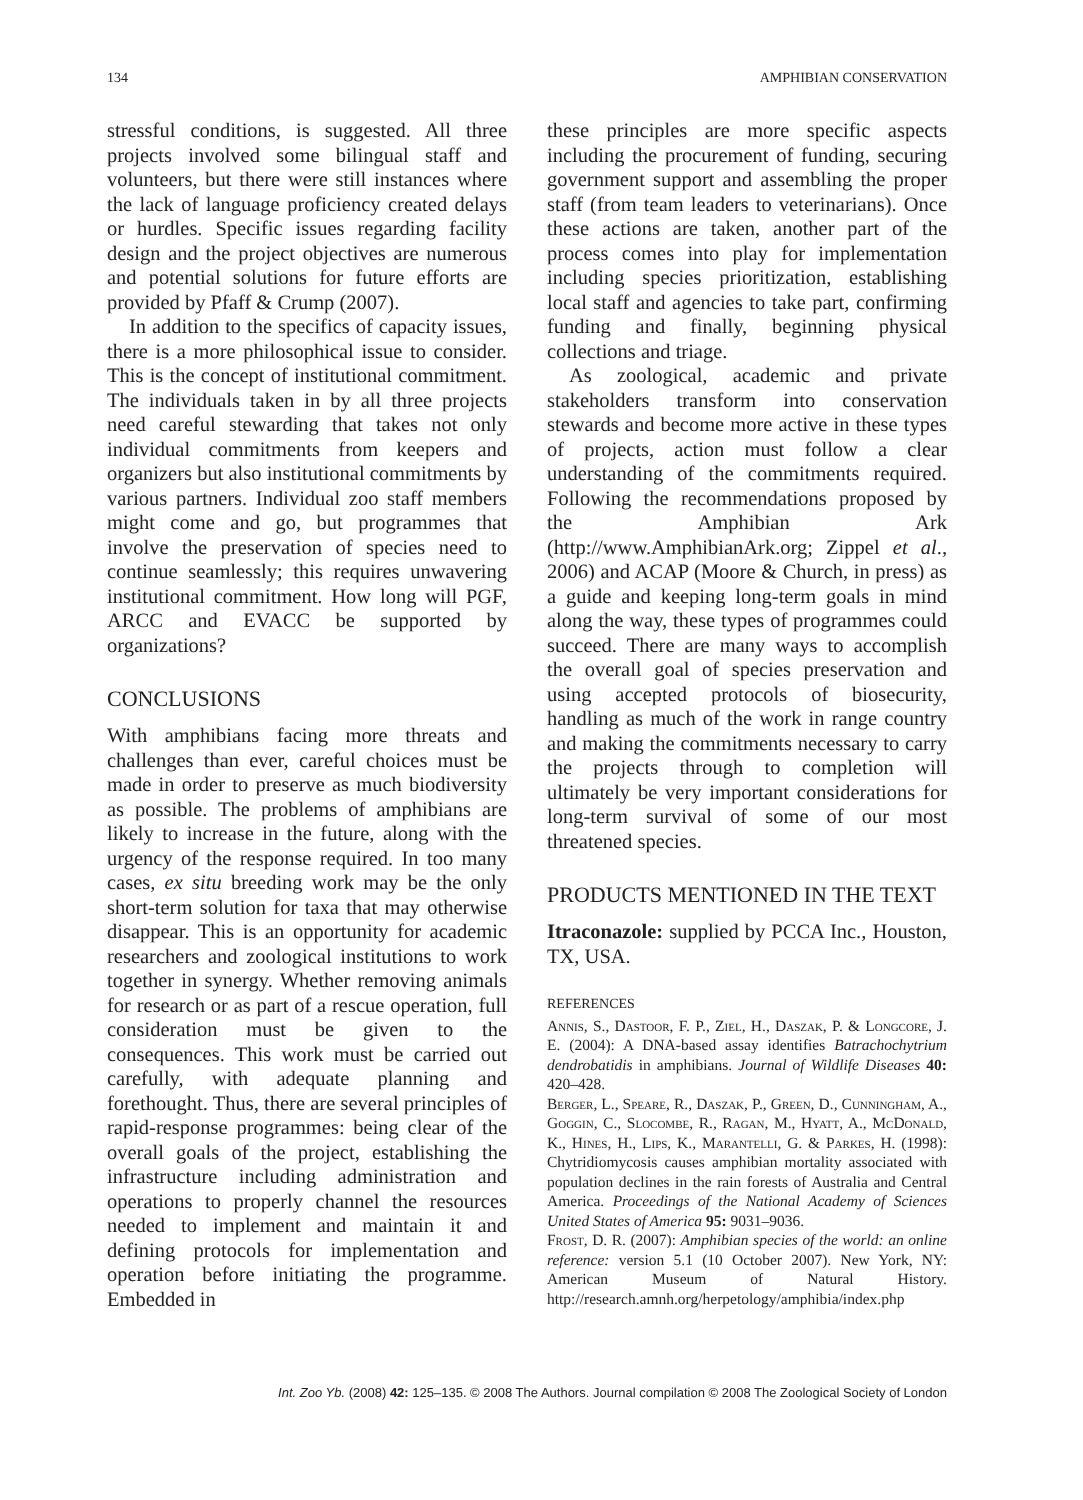134 AMPHIBIAN CONSERVATION
stressful conditions, is suggested. All three projects involved some bilingual staff and volunteers, but there were still instances where the lack of language proficiency created delays or hurdles. Specific issues regarding facility design and the project objectives are numerous and potential solutions for future efforts are provided by Pfaff & Crump (2007).
In addition to the specifics of capacity issues, there is a more philosophical issue to consider. This is the concept of institutional commitment. The individuals taken in by all three projects need careful stewarding that takes not only individual commitments from keepers and organizers but also institutional commitments by various partners. Individual zoo staff members might come and go, but programmes that involve the preservation of species need to continue seamlessly; this requires unwavering institutional commitment. How long will PGF, ARCC and EVACC be supported by organizations?
CONCLUSIONS
With amphibians facing more threats and challenges than ever, careful choices must be made in order to preserve as much biodiversity as possible. The problems of amphibians are likely to increase in the future, along with the urgency of the response required. In too many cases, ex situ breeding work may be the only short-term solution for taxa that may otherwise disappear. This is an opportunity for academic researchers and zoological institutions to work together in synergy. Whether removing animals for research or as part of a rescue operation, full consideration must be given to the consequences. This work must be carried out carefully, with adequate planning and forethought. Thus, there are several principles of rapid-response programmes: being clear of the overall goals of the project, establishing the infrastructure including administration and operations to properly channel the resources needed to implement and maintain it and defining protocols for implementation and operation before initiating the programme. Embedded in
these principles are more specific aspects including the procurement of funding, securing government support and assembling the proper staff (from team leaders to veterinarians). Once these actions are taken, another part of the process comes into play for implementation including species prioritization, establishing local staff and agencies to take part, confirming funding and finally, beginning physical collections and triage.
As zoological, academic and private stakeholders transform into conservation stewards and become more active in these types of projects, action must follow a clear understanding of the commitments required. Following the recommendations proposed by the Amphibian Ark (http://www.AmphibianArk.org; Zippel et al., 2006) and ACAP (Moore & Church, in press) as a guide and keeping long-term goals in mind along the way, these types of programmes could succeed. There are many ways to accomplish the overall goal of species preservation and using accepted protocols of biosecurity, handling as much of the work in range country and making the commitments necessary to carry the projects through to completion will ultimately be very important considerations for long-term survival of some of our most threatened species.
PRODUCTS MENTIONED IN THE TEXT
Itraconazole: supplied by PCCA Inc., Houston, TX, USA.
REFERENCES
Annis, S., Dastoor, F. P., Ziel, H., Daszak, P. & Longcore, J. E. (2004): A DNA-based assay identifies Batrachochytrium dendrobatidis in amphibians. Journal of Wildlife Diseases 40: 420–428.
Berger, L., Speare, R., Daszak, P., Green, D., Cunningham, A., Goggin, C., Slocombe, R., Ragan, M., Hyatt, A., McDonald, K., Hines, H., Lips, K., Marantelli, G. & Parkes, H. (1998): Chytridiomycosis causes amphibian mortality associated with population declines in the rain forests of Australia and Central America. Proceedings of the National Academy of Sciences United States of America 95: 9031–9036.
Frost, D. R. (2007): Amphibian species of the world: an online reference: version 5.1 (10 October 2007). New York, NY: American Museum of Natural History. http://research.amnh.org/herpetology/amphibia/index.php
Int. Zoo Yb. (2008) 42: 125–135. © 2008 The Authors. Journal compilation © 2008 The Zoological Society of London